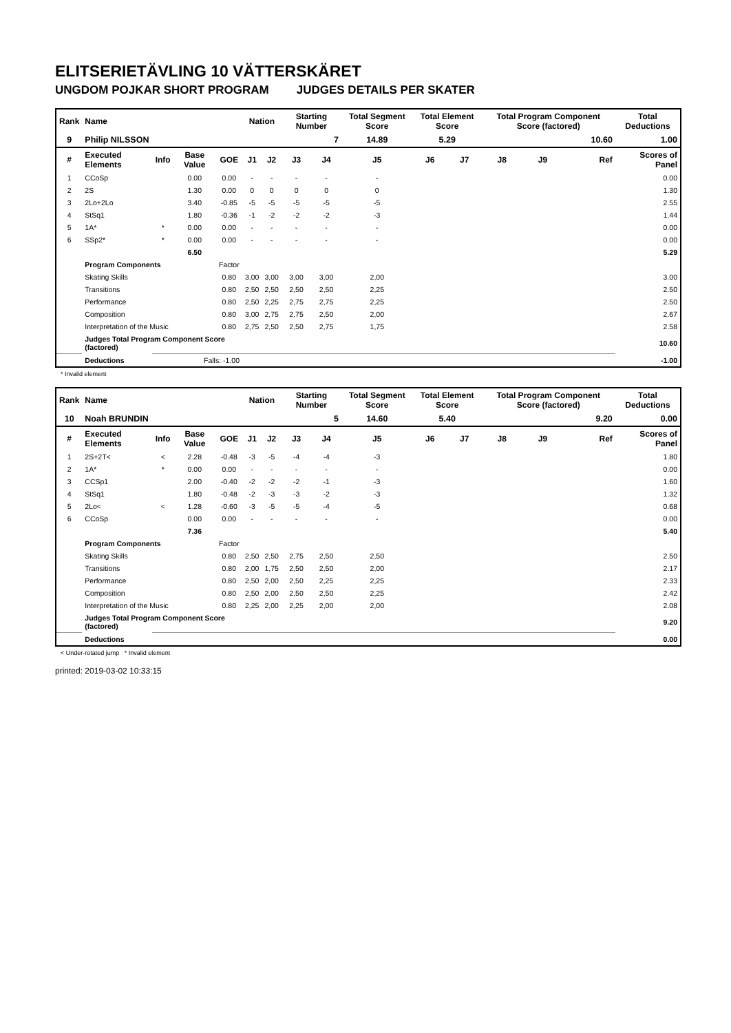ELITSERIETÄVLING 10 VÄTTERSKÄRET
UNGDOM POJKAR SHORT PROGRAM JUDGES DETAILS PER SKATER
| Rank | Name | | | | Nation | | Starting Number | | Total Segment Score | Total Element Score | | Total Program Component Score (factored) | | | Total Deductions |
| --- | --- | --- | --- | --- | --- | --- | --- | --- | --- | --- | --- | --- | --- | --- | --- |
| 9 | Philip NILSSON | | | | | | 7 | | 14.89 | 5.29 | | 10.60 | | | 1.00 |
| # | Executed Elements | Info | Base Value | GOE | J1 | J2 | J3 | J4 | J5 | J6 | J7 | J8 | J9 | Ref | Scores of Panel |
| 1 | CCoSp | | 0.00 | 0.00 | - | - | - | - | - | | | | | | 0.00 |
| 2 | 2S | | 1.30 | 0.00 | 0 | 0 | 0 | 0 | 0 | | | | | | 1.30 |
| 3 | 2Lo+2Lo | | 3.40 | -0.85 | -5 | -5 | -5 | -5 | -5 | | | | | | 2.55 |
| 4 | StSq1 | | 1.80 | -0.36 | -1 | -2 | -2 | -2 | -3 | | | | | | 1.44 |
| 5 | 1A* | * | 0.00 | 0.00 | - | - | - | - | - | | | | | | 0.00 |
| 6 | SSp2* | * | 0.00 | 0.00 | - | - | - | - | - | | | | | | 0.00 |
| | | | 6.50 | | | | | | | | | | | | 5.29 |
| | Program Components | | | Factor | | | | | | | | | | | |
| | Skating Skills | | | 0.80 | 3,00 | 3,00 | 3,00 | 3,00 | 2,00 | | | | | | 3.00 |
| | Transitions | | | 0.80 | 2,50 | 2,50 | 2,50 | 2,50 | 2,25 | | | | | | 2.50 |
| | Performance | | | 0.80 | 2,50 | 2,25 | 2,75 | 2,75 | 2,25 | | | | | | 2.50 |
| | Composition | | | 0.80 | 3,00 | 2,75 | 2,75 | 2,50 | 2,00 | | | | | | 2.67 |
| | Interpretation of the Music | | | 0.80 | 2,75 | 2,50 | 2,50 | 2,75 | 1,75 | | | | | | 2.58 |
| | Judges Total Program Component Score (factored) | | | | | | | | | | | | | | 10.60 |
| | Deductions | Falls: -1.00 | | | | | | | | | | | | | -1.00 |
* Invalid element
| Rank | Name | | | | Nation | | Starting Number | | Total Segment Score | Total Element Score | | Total Program Component Score (factored) | | | Total Deductions |
| --- | --- | --- | --- | --- | --- | --- | --- | --- | --- | --- | --- | --- | --- | --- | --- |
| 10 | Noah BRUNDIN | | | | | | 5 | | 14.60 | 5.40 | | 9.20 | | | 0.00 |
| # | Executed Elements | Info | Base Value | GOE | J1 | J2 | J3 | J4 | J5 | J6 | J7 | J8 | J9 | Ref | Scores of Panel |
| 1 | 2S+2T< | < | 2.28 | -0.48 | -3 | -5 | -4 | -4 | -3 | | | | | | 1.80 |
| 2 | 1A* | * | 0.00 | 0.00 | - | - | - | - | - | | | | | | 0.00 |
| 3 | CCSp1 | | 2.00 | -0.40 | -2 | -2 | -2 | -1 | -3 | | | | | | 1.60 |
| 4 | StSq1 | | 1.80 | -0.48 | -2 | -3 | -3 | -2 | -3 | | | | | | 1.32 |
| 5 | 2Lo< | < | 1.28 | -0.60 | -3 | -5 | -5 | -4 | -5 | | | | | | 0.68 |
| 6 | CCoSp | | 0.00 | 0.00 | - | - | - | - | - | | | | | | 0.00 |
| | | | 7.36 | | | | | | | | | | | | 5.40 |
| | Program Components | | | Factor | | | | | | | | | | | |
| | Skating Skills | | | 0.80 | 2,50 | 2,50 | 2,75 | 2,50 | 2,50 | | | | | | 2.50 |
| | Transitions | | | 0.80 | 2,00 | 1,75 | 2,50 | 2,50 | 2,00 | | | | | | 2.17 |
| | Performance | | | 0.80 | 2,50 | 2,00 | 2,50 | 2,25 | 2,25 | | | | | | 2.33 |
| | Composition | | | 0.80 | 2,50 | 2,00 | 2,50 | 2,50 | 2,25 | | | | | | 2.42 |
| | Interpretation of the Music | | | 0.80 | 2,25 | 2,00 | 2,25 | 2,00 | 2,00 | | | | | | 2.08 |
| | Judges Total Program Component Score (factored) | | | | | | | | | | | | | | 9.20 |
| | Deductions | | | | | | | | | | | | | | 0.00 |
< Under-rotated jump * Invalid element
printed: 2019-03-02 10:33:15